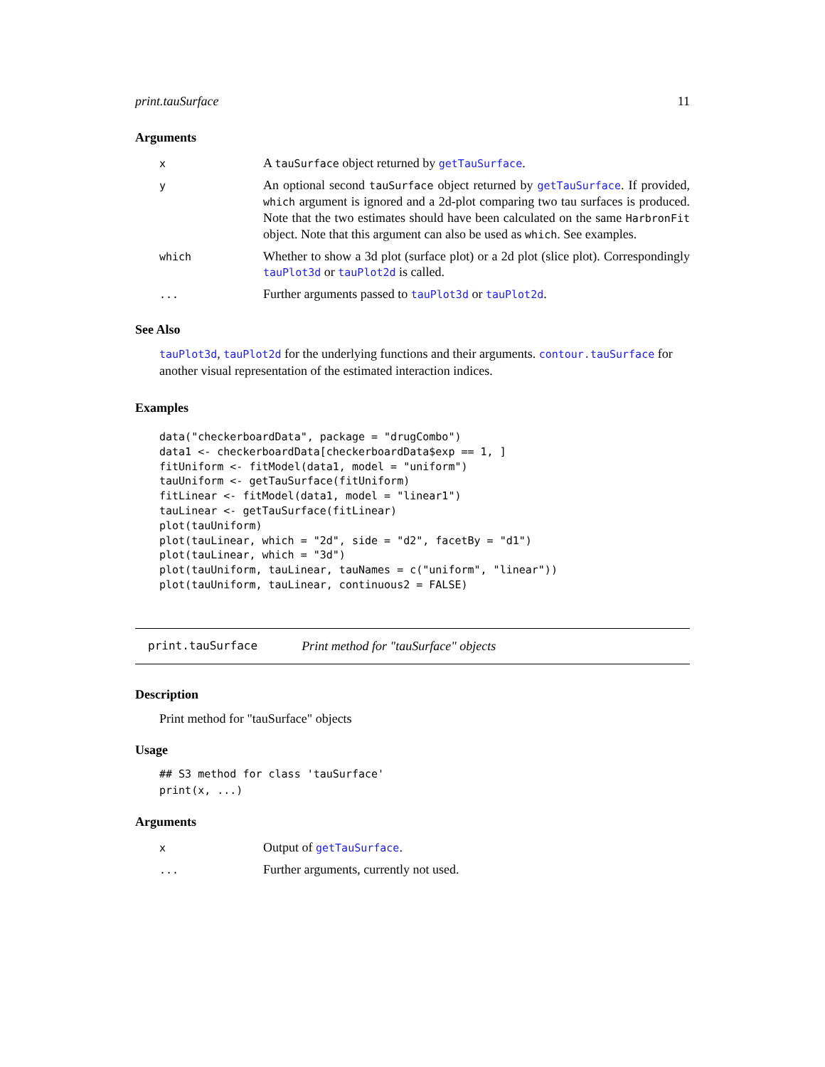print.tauSurface 11
Arguments
| x | A tauSurface object returned by getTauSurface . |
| y | An optional second tauSurface object returned by getTauSurface . If provided, which argument is ignored and a 2d-plot comparing two tau surfaces is produced. Note that the two estimates should have been calculated on the same HarbronFit object. Note that this argument can also be used as which . See examples. |
| which | Whether to show a 3d plot (surface plot) or a 2d plot (slice plot). Correspondingly tauPlot3d or tauPlot2d is called. |
| ... | Further arguments passed to tauPlot3d or tauPlot2d . |
See Also
tauPlot3d, tauPlot2d for the underlying functions and their arguments. contour.tauSurface for another visual representation of the estimated interaction indices.
Examples
data("checkerboardData", package = "drugCombo")
data1 <- checkerboardData[checkerboardData$exp == 1, ]
fitUniform <- fitModel(data1, model = "uniform")
tauUniform <- getTauSurface(fitUniform)
fitLinear <- fitModel(data1, model = "linear1")
tauLinear <- getTauSurface(fitLinear)
plot(tauUniform)
plot(tauLinear, which = "2d", side = "d2", facetBy = "d1")
plot(tauLinear, which = "3d")
plot(tauUniform, tauLinear, tauNames = c("uniform", "linear"))
plot(tauUniform, tauLinear, continuous2 = FALSE)
print.tauSurface Print method for "tauSurface" objects
Description
Print method for "tauSurface" objects
Usage
## S3 method for class 'tauSurface'
print(x, ...)
Arguments
| x | Output of getTauSurface . |
| ... | Further arguments, currently not used. |